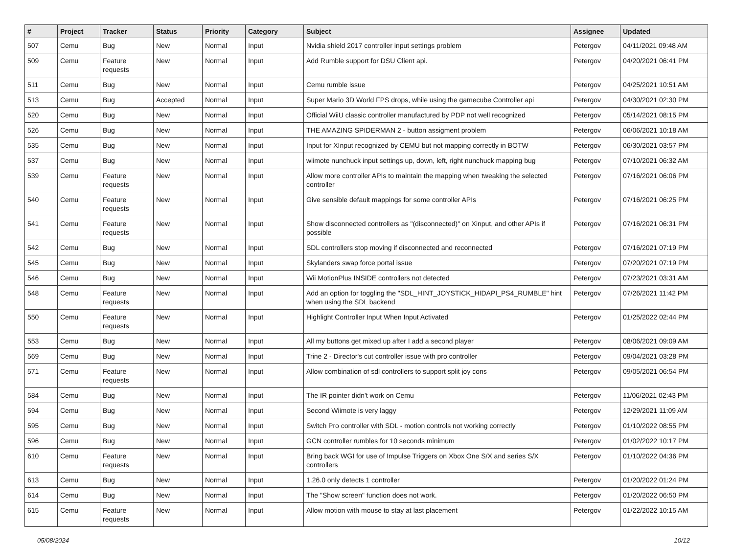| # | Project | Tracker | Status | Priority | Category | Subject | Assignee | Updated |
| --- | --- | --- | --- | --- | --- | --- | --- | --- |
| 507 | Cemu | Bug | New | Normal | Input | Nvidia shield 2017 controller input settings problem | Petergov | 04/11/2021 09:48 AM |
| 509 | Cemu | Feature requests | New | Normal | Input | Add Rumble support for DSU Client api. | Petergov | 04/20/2021 06:41 PM |
| 511 | Cemu | Bug | New | Normal | Input | Cemu rumble issue | Petergov | 04/25/2021 10:51 AM |
| 513 | Cemu | Bug | Accepted | Normal | Input | Super Mario 3D World FPS drops, while using the gamecube Controller api | Petergov | 04/30/2021 02:30 PM |
| 520 | Cemu | Bug | New | Normal | Input | Official WiiU classic controller manufactured by PDP not well recognized | Petergov | 05/14/2021 08:15 PM |
| 526 | Cemu | Bug | New | Normal | Input | THE AMAZING SPIDERMAN 2 - button assigment problem | Petergov | 06/06/2021 10:18 AM |
| 535 | Cemu | Bug | New | Normal | Input | Input for XInput recognized by CEMU but not mapping correctly in BOTW | Petergov | 06/30/2021 03:57 PM |
| 537 | Cemu | Bug | New | Normal | Input | wiimote nunchuck input settings up, down, left, right nunchuck mapping bug | Petergov | 07/10/2021 06:32 AM |
| 539 | Cemu | Feature requests | New | Normal | Input | Allow more controller APIs to maintain the mapping when tweaking the selected controller | Petergov | 07/16/2021 06:06 PM |
| 540 | Cemu | Feature requests | New | Normal | Input | Give sensible default mappings for some controller APIs | Petergov | 07/16/2021 06:25 PM |
| 541 | Cemu | Feature requests | New | Normal | Input | Show disconnected controllers as "(disconnected)" on Xinput, and other APIs if possible | Petergov | 07/16/2021 06:31 PM |
| 542 | Cemu | Bug | New | Normal | Input | SDL controllers stop moving if disconnected and reconnected | Petergov | 07/16/2021 07:19 PM |
| 545 | Cemu | Bug | New | Normal | Input | Skylanders swap force portal issue | Petergov | 07/20/2021 07:19 PM |
| 546 | Cemu | Bug | New | Normal | Input | Wii MotionPlus INSIDE controllers not detected | Petergov | 07/23/2021 03:31 AM |
| 548 | Cemu | Feature requests | New | Normal | Input | Add an option for toggling the "SDL_HINT_JOYSTICK_HIDAPI_PS4_RUMBLE" hint when using the SDL backend | Petergov | 07/26/2021 11:42 PM |
| 550 | Cemu | Feature requests | New | Normal | Input | Highlight Controller Input When Input Activated | Petergov | 01/25/2022 02:44 PM |
| 553 | Cemu | Bug | New | Normal | Input | All my buttons get mixed up after I add a second player | Petergov | 08/06/2021 09:09 AM |
| 569 | Cemu | Bug | New | Normal | Input | Trine 2 - Director's cut controller issue with pro controller | Petergov | 09/04/2021 03:28 PM |
| 571 | Cemu | Feature requests | New | Normal | Input | Allow combination of sdl controllers to support split joy cons | Petergov | 09/05/2021 06:54 PM |
| 584 | Cemu | Bug | New | Normal | Input | The IR pointer didn't work on Cemu | Petergov | 11/06/2021 02:43 PM |
| 594 | Cemu | Bug | New | Normal | Input | Second Wiimote is very laggy | Petergov | 12/29/2021 11:09 AM |
| 595 | Cemu | Bug | New | Normal | Input | Switch Pro controller with SDL - motion controls not working correctly | Petergov | 01/10/2022 08:55 PM |
| 596 | Cemu | Bug | New | Normal | Input | GCN controller rumbles for 10 seconds minimum | Petergov | 01/02/2022 10:17 PM |
| 610 | Cemu | Feature requests | New | Normal | Input | Bring back WGI for use of Impulse Triggers on Xbox One S/X and series S/X controllers | Petergov | 01/10/2022 04:36 PM |
| 613 | Cemu | Bug | New | Normal | Input | 1.26.0 only detects 1 controller | Petergov | 01/20/2022 01:24 PM |
| 614 | Cemu | Bug | New | Normal | Input | The "Show screen" function does not work. | Petergov | 01/20/2022 06:50 PM |
| 615 | Cemu | Feature requests | New | Normal | Input | Allow motion with mouse to stay at last placement | Petergov | 01/22/2022 10:15 AM |
05/08/2024 10/12